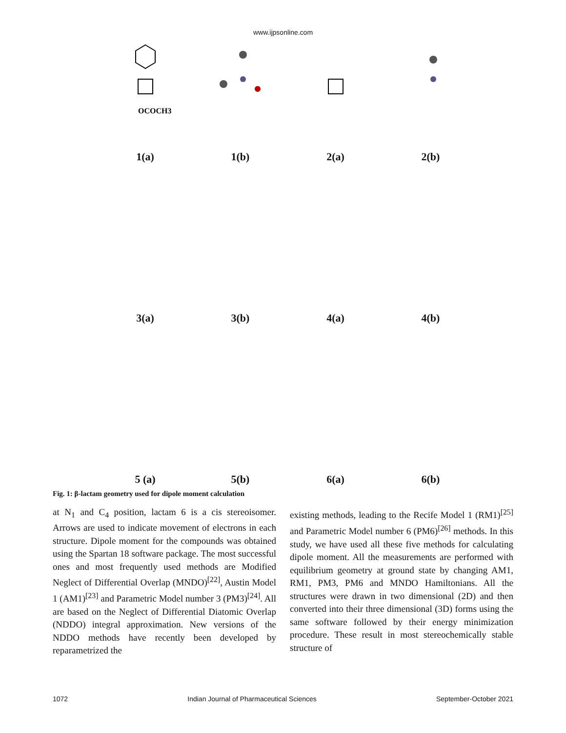www.ijpsonline.com
OCOCH3
1(a)
1(b)
2(a)
2(b)
3(a)
3(b)
4(a)
4(b)
5 (a)
5(b)
6(a)
6(b)
Fig. 1: β-lactam geometry used for dipole moment calculation
at N<sub>1</sub> and C<sub>4</sub> position, lactam 6 is a cis stereoisomer. Arrows are used to indicate movement of electrons in each structure. Dipole moment for the compounds was obtained using the Spartan 18 software package. The most successful ones and most frequently used methods are Modified Neglect of Differential Overlap (MNDO)<sup>[22]</sup>, Austin Model 1 (AM1)<sup>[23]</sup> and Parametric Model number 3 (PM3)<sup>[24]</sup>. All are based on the Neglect of Differential Diatomic Overlap (NDDO) integral approximation. New versions of the NDDO methods have recently been developed by reparametrized the
existing methods, leading to the Recife Model 1 (RM1)<sup>[25]</sup> and Parametric Model number 6 (PM6)<sup>[26]</sup> methods. In this study, we have used all these five methods for calculating dipole moment. All the measurements are performed with equilibrium geometry at ground state by changing AM1, RM1, PM3, PM6 and MNDO Hamiltonians. All the structures were drawn in two dimensional (2D) and then converted into their three dimensional (3D) forms using the same software followed by their energy minimization procedure. These result in most stereochemically stable structure of
1072 Indian Journal of Pharmaceutical Sciences September-October 2021